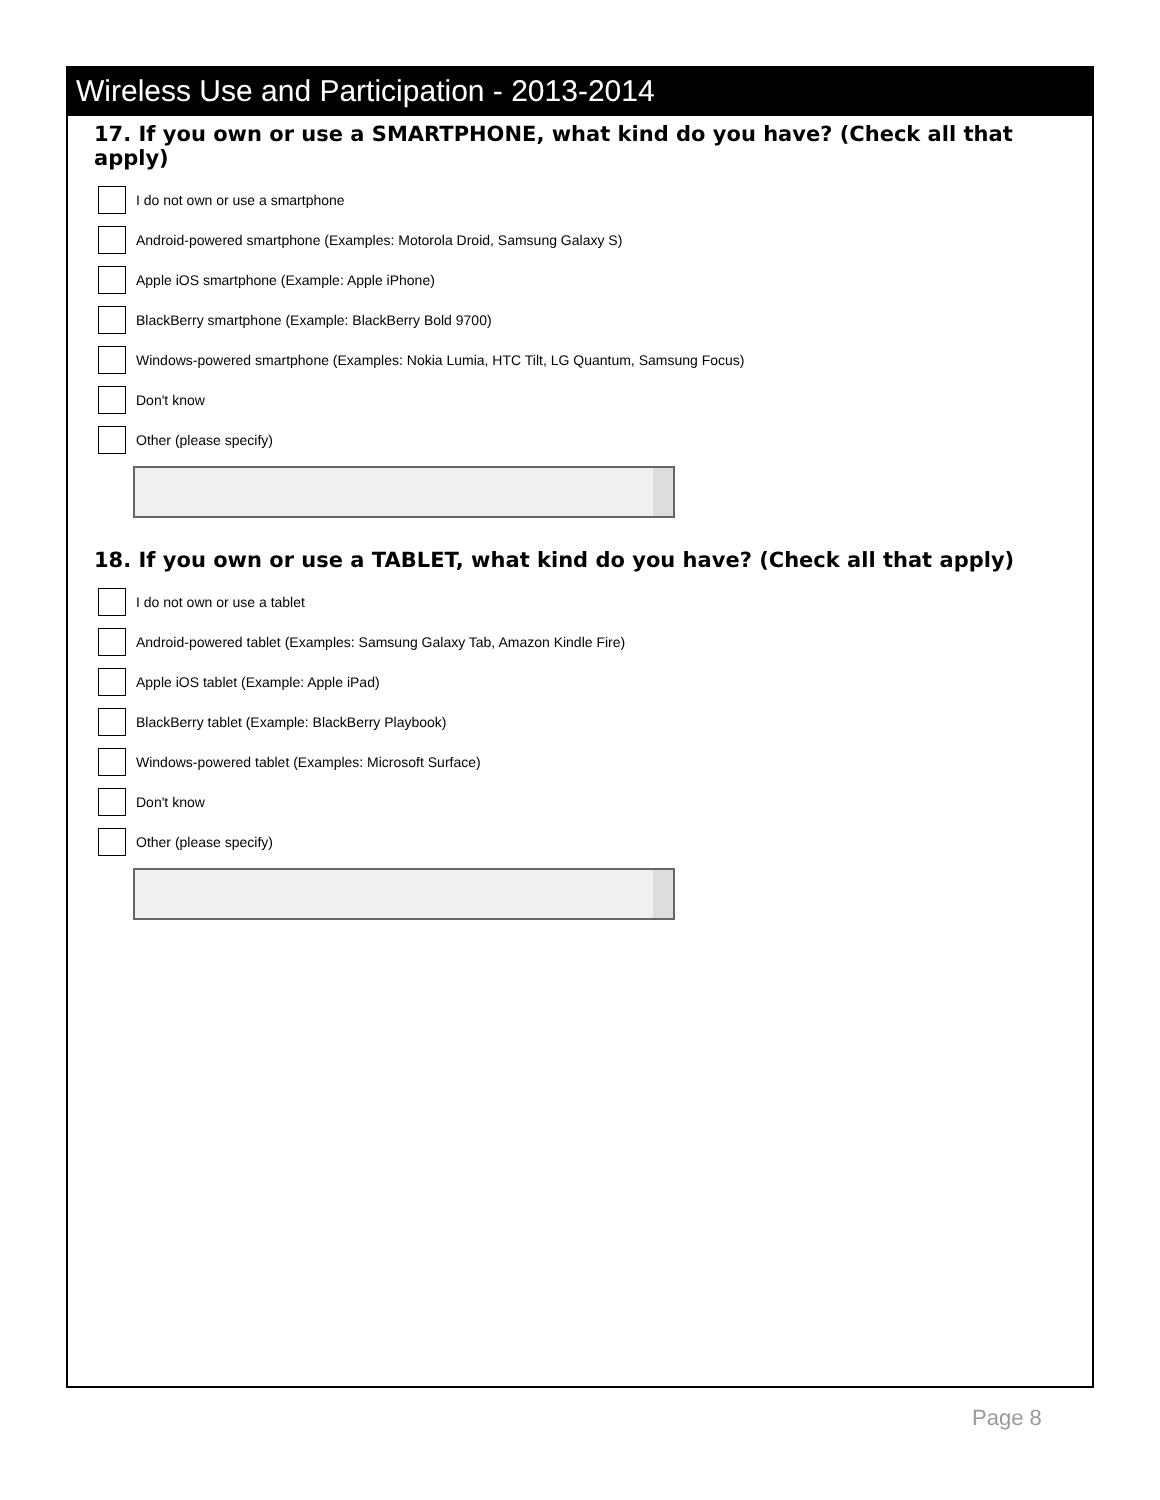Wireless Use and Participation - 2013-2014
17. If you own or use a SMARTPHONE, what kind do you have? (Check all that apply)
I do not own or use a smartphone
Android-powered smartphone (Examples: Motorola Droid, Samsung Galaxy S)
Apple iOS smartphone (Example: Apple iPhone)
BlackBerry smartphone (Example: BlackBerry Bold 9700)
Windows-powered smartphone (Examples: Nokia Lumia, HTC Tilt, LG Quantum, Samsung Focus)
Don't know
Other (please specify)
18. If you own or use a TABLET, what kind do you have? (Check all that apply)
I do not own or use a tablet
Android-powered tablet (Examples: Samsung Galaxy Tab, Amazon Kindle Fire)
Apple iOS tablet (Example: Apple iPad)
BlackBerry tablet (Example: BlackBerry Playbook)
Windows-powered tablet (Examples: Microsoft Surface)
Don't know
Other (please specify)
Page 8